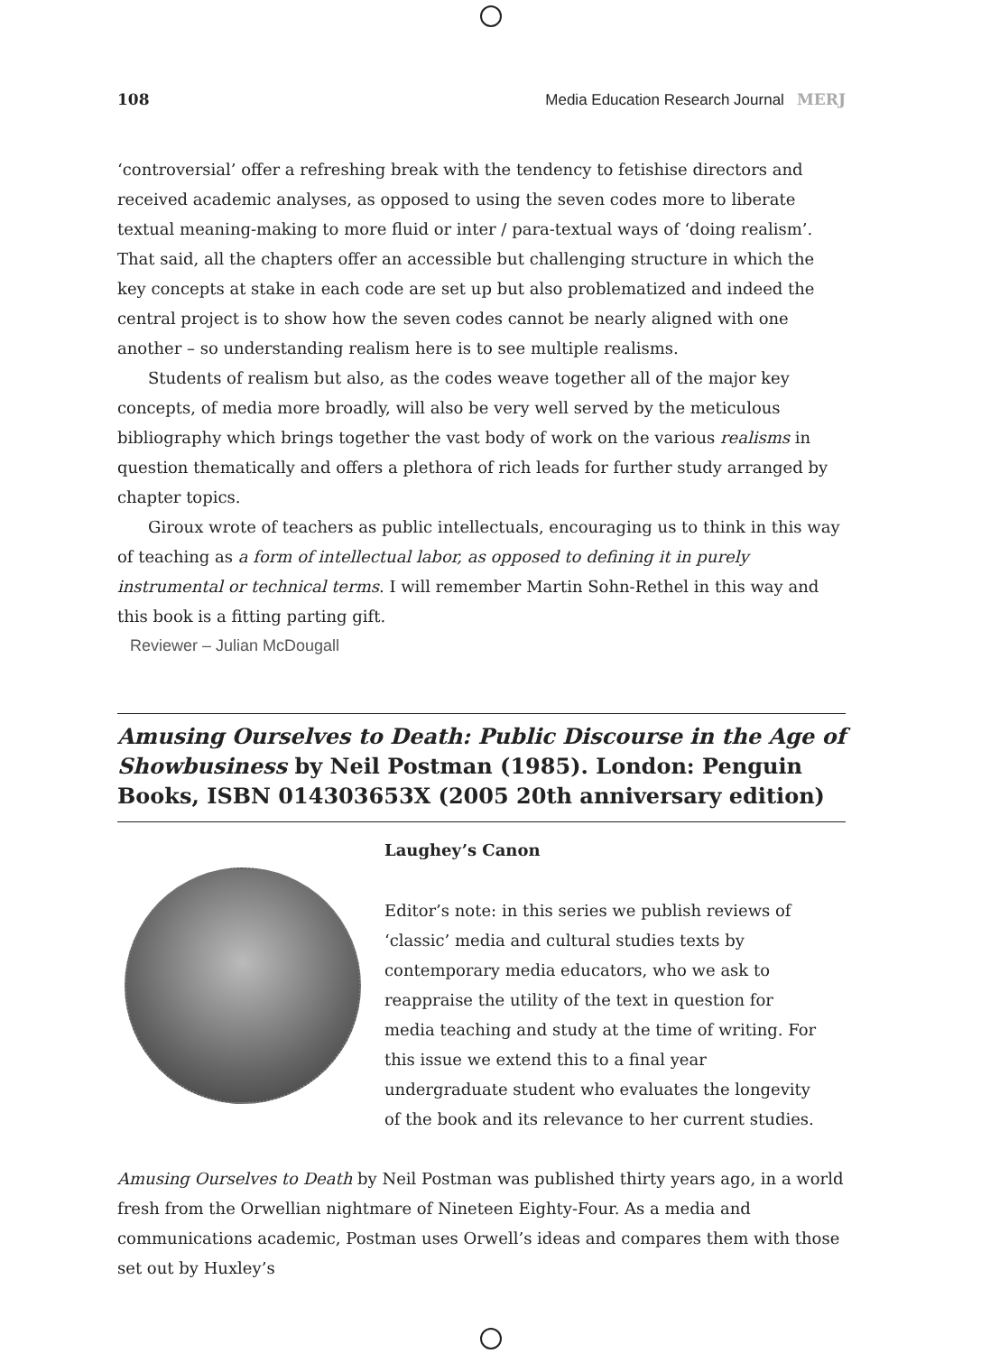108 Media Education Research Journal MERJ
‘controversial’ offer a refreshing break with the tendency to fetishise directors and received academic analyses, as opposed to using the seven codes more to liberate textual meaning-making to more fluid or inter / para-textual ways of ‘doing realism’. That said, all the chapters offer an accessible but challenging structure in which the key concepts at stake in each code are set up but also problematized and indeed the central project is to show how the seven codes cannot be nearly aligned with one another – so understanding realism here is to see multiple realisms.
Students of realism but also, as the codes weave together all of the major key concepts, of media more broadly, will also be very well served by the meticulous bibliography which brings together the vast body of work on the various realisms in question thematically and offers a plethora of rich leads for further study arranged by chapter topics.
Giroux wrote of teachers as public intellectuals, encouraging us to think in this way of teaching as a form of intellectual labor, as opposed to defining it in purely instrumental or technical terms. I will remember Martin Sohn-Rethel in this way and this book is a fitting parting gift.
Reviewer – Julian McDougall
Amusing Ourselves to Death: Public Discourse in the Age of Showbusiness by Neil Postman (1985). London: Penguin Books, ISBN 014303653X (2005 20th anniversary edition)
Laughey’s Canon
Editor’s note: in this series we publish reviews of ‘classic’ media and cultural studies texts by contemporary media educators, who we ask to reappraise the utility of the text in question for media teaching and study at the time of writing. For this issue we extend this to a final year undergraduate student who evaluates the longevity of the book and its relevance to her current studies.
Amusing Ourselves to Death by Neil Postman was published thirty years ago, in a world fresh from the Orwellian nightmare of Nineteen Eighty-Four. As a media and communications academic, Postman uses Orwell’s ideas and compares them with those set out by Huxley’s